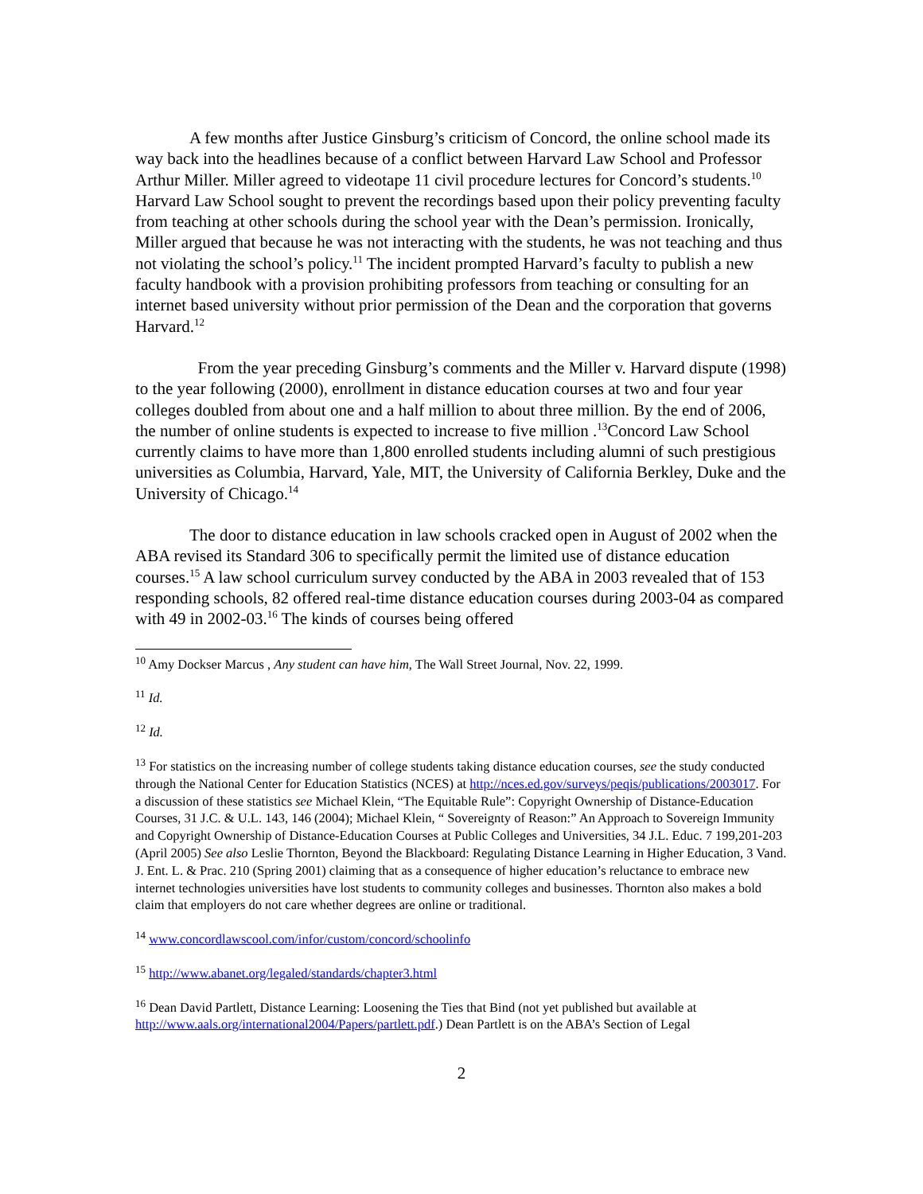A few months after Justice Ginsburg’s criticism of Concord, the online school made its way back into the headlines because of a conflict between Harvard Law School and Professor Arthur Miller. Miller agreed to videotape 11 civil procedure lectures for Concord’s students.<sup>10</sup> Harvard Law School sought to prevent the recordings based upon their policy preventing faculty from teaching at other schools during the school year with the Dean’s permission. Ironically, Miller argued that because he was not interacting with the students, he was not teaching and thus not violating the school’s policy.<sup>11</sup> The incident prompted Harvard’s faculty to publish a new faculty handbook with a provision prohibiting professors from teaching or consulting for an internet based university without prior permission of the Dean and the corporation that governs Harvard.<sup>12</sup>
From the year preceding Ginsburg’s comments and the Miller v. Harvard dispute (1998) to the year following (2000), enrollment in distance education courses at two and four year colleges doubled from about one and a half million to about three million. By the end of 2006, the number of online students is expected to increase to five million .<sup>13</sup>Concord Law School currently claims to have more than 1,800 enrolled students including alumni of such prestigious universities as Columbia, Harvard, Yale, MIT, the University of California Berkley, Duke and the University of Chicago.<sup>14</sup>
The door to distance education in law schools cracked open in August of 2002 when the ABA revised its Standard 306 to specifically permit the limited use of distance education courses.<sup>15</sup> A law school curriculum survey conducted by the ABA in 2003 revealed that of 153 responding schools, 82 offered real-time distance education courses during 2003-04 as compared with 49 in 2002-03.<sup>16</sup> The kinds of courses being offered
<sup>10</sup> Amy Dockser Marcus , Any student can have him, The Wall Street Journal, Nov. 22, 1999.
<sup>11</sup> Id.
<sup>12</sup> Id.
<sup>13</sup> For statistics on the increasing number of college students taking distance education courses, see the study conducted through the National Center for Education Statistics (NCES) at http://nces.ed.gov/surveys/peqis/publications/2003017. For a discussion of these statistics see Michael Klein, “The Equitable Rule”: Copyright Ownership of Distance-Education Courses, 31 J.C. & U.L. 143, 146 (2004); Michael Klein, “ Sovereignty of Reason:” An Approach to Sovereign Immunity and Copyright Ownership of Distance-Education Courses at Public Colleges and Universities, 34 J.L. Educ. 7 199,201-203 (April 2005) See also Leslie Thornton, Beyond the Blackboard: Regulating Distance Learning in Higher Education, 3 Vand. J. Ent. L. & Prac. 210 (Spring 2001) claiming that as a consequence of higher education’s reluctance to embrace new internet technologies universities have lost students to community colleges and businesses. Thornton also makes a bold claim that employers do not care whether degrees are online or traditional.
<sup>14</sup> www.concordlawscool.com/infor/custom/concord/schoolinfo
<sup>15</sup> http://www.abanet.org/legaled/standards/chapter3.html
<sup>16</sup> Dean David Partlett, Distance Learning: Loosening the Ties that Bind (not yet published but available at http://www.aals.org/international2004/Papers/partlett.pdf.) Dean Partlett is on the ABA’s Section of Legal
2